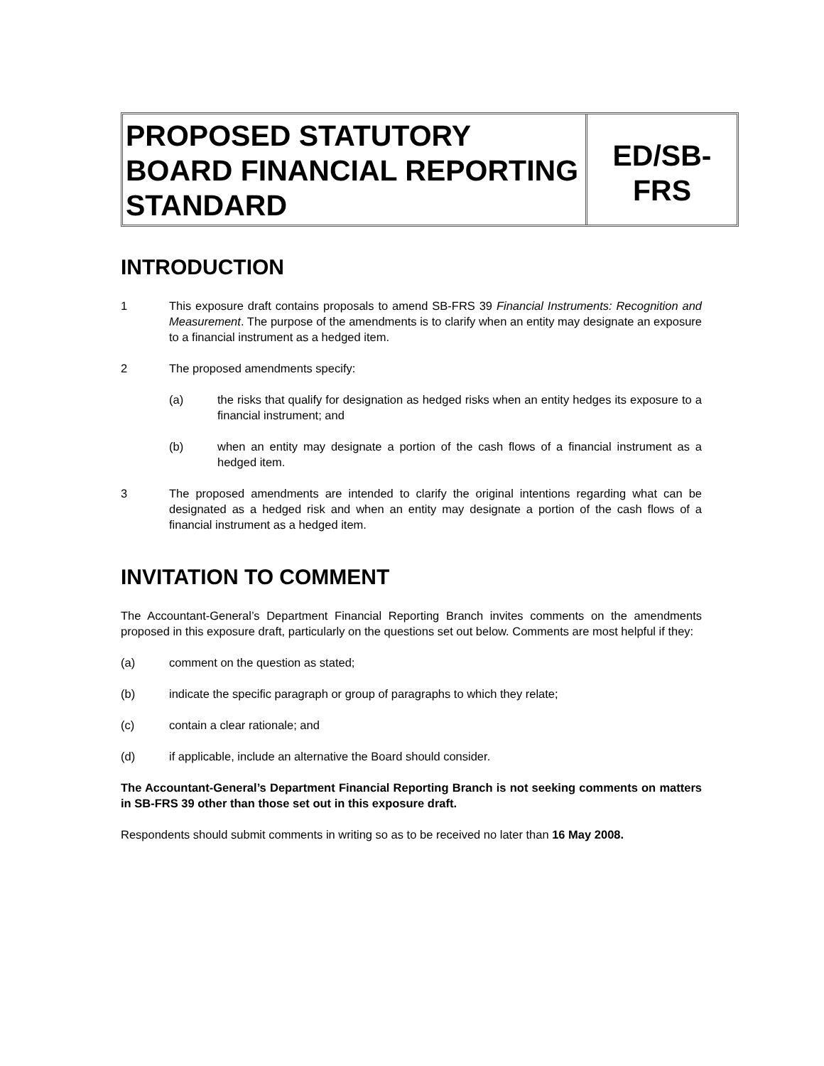PROPOSED STATUTORY BOARD FINANCIAL REPORTING STANDARD
ED/SB-FRS
INTRODUCTION
1 This exposure draft contains proposals to amend SB-FRS 39 Financial Instruments: Recognition and Measurement. The purpose of the amendments is to clarify when an entity may designate an exposure to a financial instrument as a hedged item.
2 The proposed amendments specify:
(a) the risks that qualify for designation as hedged risks when an entity hedges its exposure to a financial instrument; and
(b) when an entity may designate a portion of the cash flows of a financial instrument as a hedged item.
3 The proposed amendments are intended to clarify the original intentions regarding what can be designated as a hedged risk and when an entity may designate a portion of the cash flows of a financial instrument as a hedged item.
INVITATION TO COMMENT
The Accountant-General’s Department Financial Reporting Branch invites comments on the amendments proposed in this exposure draft, particularly on the questions set out below. Comments are most helpful if they:
(a) comment on the question as stated;
(b) indicate the specific paragraph or group of paragraphs to which they relate;
(c) contain a clear rationale; and
(d) if applicable, include an alternative the Board should consider.
The Accountant-General’s Department Financial Reporting Branch is not seeking comments on matters in SB-FRS 39 other than those set out in this exposure draft.
Respondents should submit comments in writing so as to be received no later than 16 May 2008.